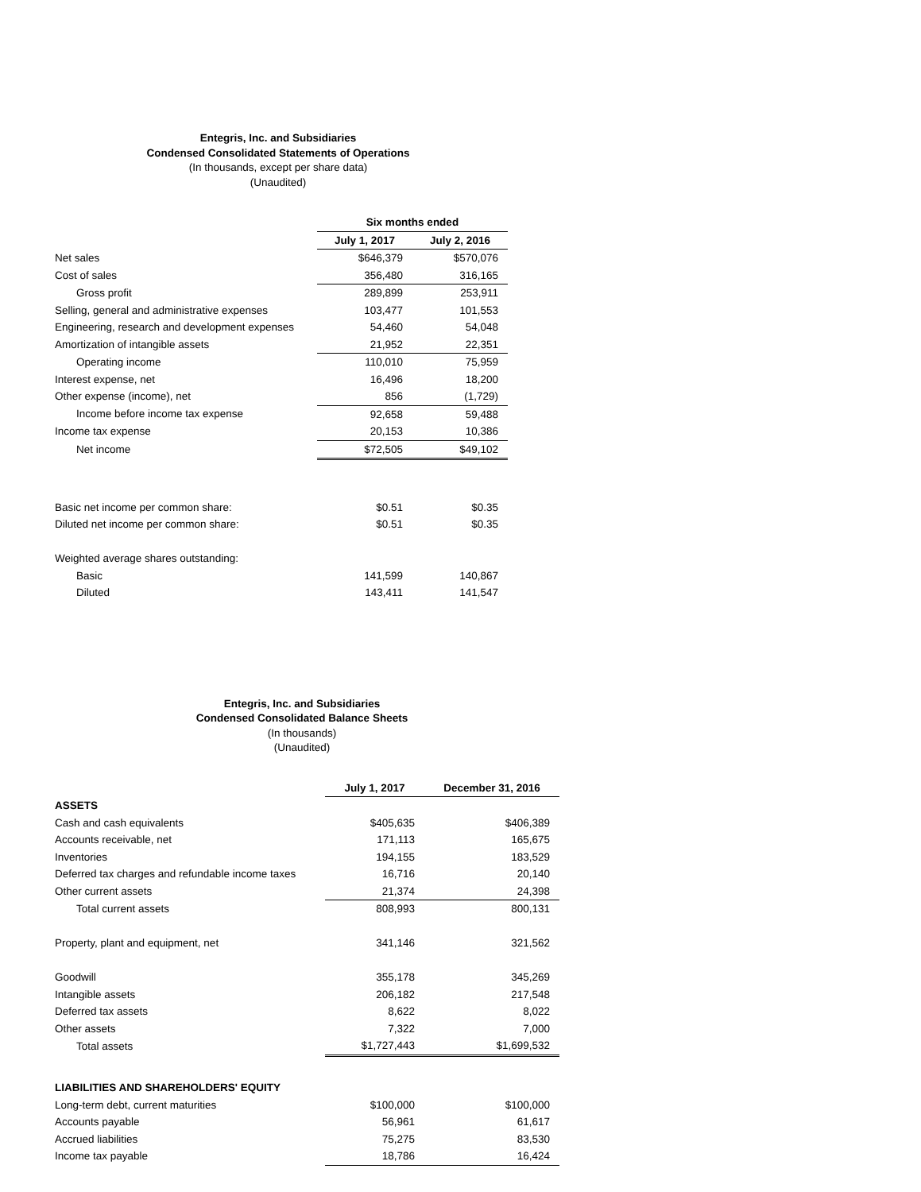Entegris, Inc. and Subsidiaries
Condensed Consolidated Statements of Operations
(In thousands, except per share data)
(Unaudited)
| | Six months ended | |
| --- | --- | --- |
| | July 1, 2017 | July 2, 2016 |
| Net sales | $646,379 | $570,076 |
| Cost of sales | 356,480 | 316,165 |
| Gross profit | 289,899 | 253,911 |
| Selling, general and administrative expenses | 103,477 | 101,553 |
| Engineering, research and development expenses | 54,460 | 54,048 |
| Amortization of intangible assets | 21,952 | 22,351 |
| Operating income | 110,010 | 75,959 |
| Interest expense, net | 16,496 | 18,200 |
| Other expense (income), net | 856 | (1,729) |
| Income before income tax expense | 92,658 | 59,488 |
| Income tax expense | 20,153 | 10,386 |
| Net income | $72,505 | $49,102 |
| Basic net income per common share: | $0.51 | $0.35 |
| Diluted net income per common share: | $0.51 | $0.35 |
| Weighted average shares outstanding: | | |
| Basic | 141,599 | 140,867 |
| Diluted | 143,411 | 141,547 |
Entegris, Inc. and Subsidiaries
Condensed Consolidated Balance Sheets
(In thousands)
(Unaudited)
| | July 1, 2017 | December 31, 2016 |
| ASSETS | | |
| Cash and cash equivalents | $405,635 | $406,389 |
| Accounts receivable, net | 171,113 | 165,675 |
| Inventories | 194,155 | 183,529 |
| Deferred tax charges and refundable income taxes | 16,716 | 20,140 |
| Other current assets | 21,374 | 24,398 |
| Total current assets | 808,993 | 800,131 |
| Property, plant and equipment, net | 341,146 | 321,562 |
| Goodwill | 355,178 | 345,269 |
| Intangible assets | 206,182 | 217,548 |
| Deferred tax assets | 8,622 | 8,022 |
| Other assets | 7,322 | 7,000 |
| Total assets | $1,727,443 | $1,699,532 |
| LIABILITIES AND SHAREHOLDERS' EQUITY | | |
| Long-term debt, current maturities | $100,000 | $100,000 |
| Accounts payable | 56,961 | 61,617 |
| Accrued liabilities | 75,275 | 83,530 |
| Income tax payable | 18,786 | 16,424 |